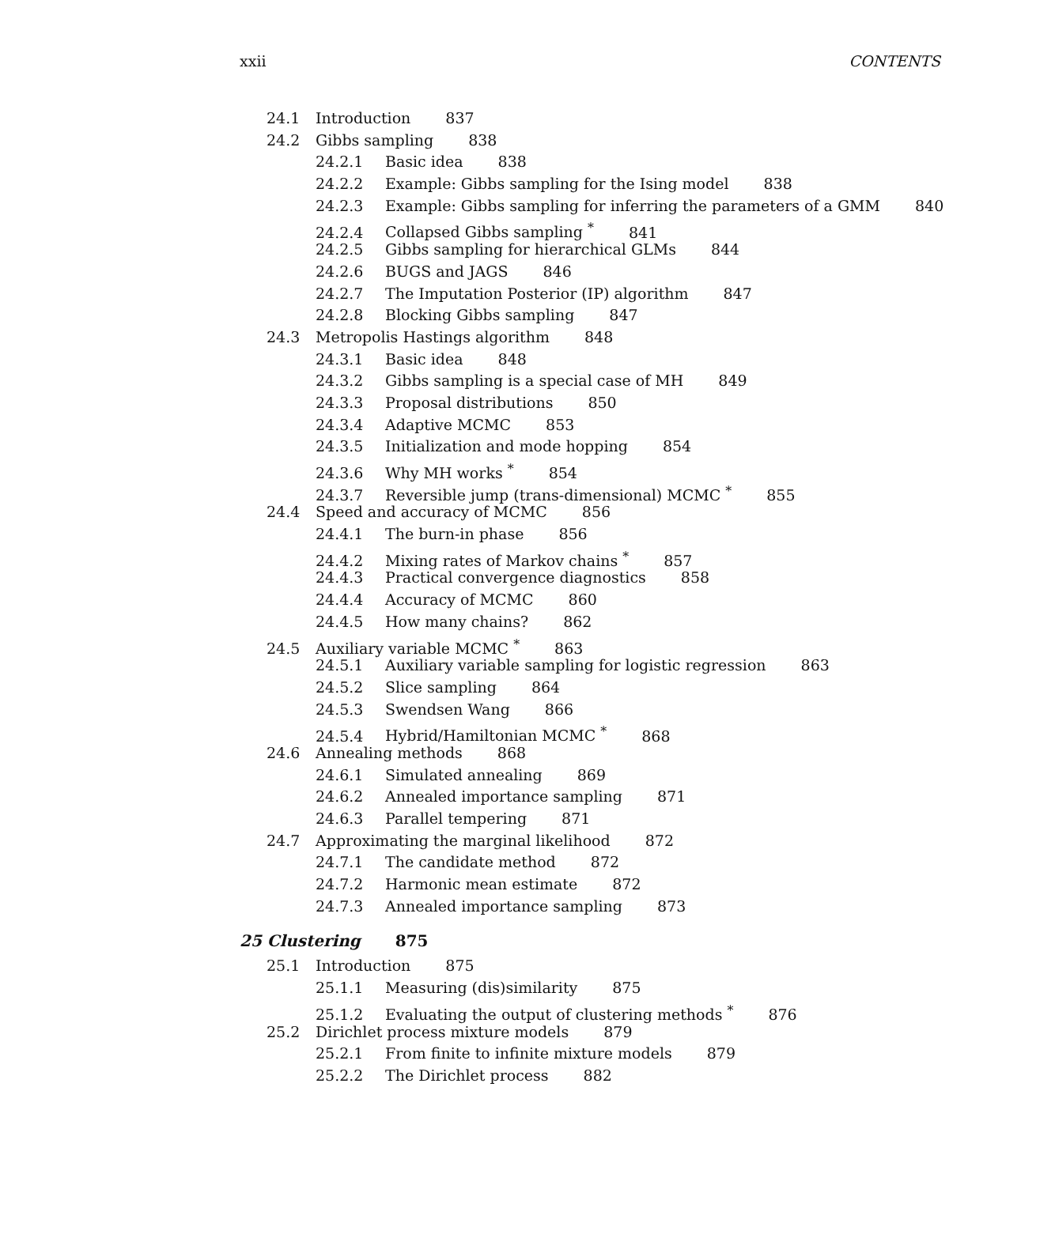xxii CONTENTS
24.1 Introduction 837
24.2 Gibbs sampling 838
24.2.1 Basic idea 838
24.2.2 Example: Gibbs sampling for the Ising model 838
24.2.3 Example: Gibbs sampling for inferring the parameters of a GMM 840
24.2.4 Collapsed Gibbs sampling <sup>*</sup> 841
24.2.5 Gibbs sampling for hierarchical GLMs 844
24.2.6 BUGS and JAGS 846
24.2.7 The Imputation Posterior (IP) algorithm 847
24.2.8 Blocking Gibbs sampling 847
24.3 Metropolis Hastings algorithm 848
24.3.1 Basic idea 848
24.3.2 Gibbs sampling is a special case of MH 849
24.3.3 Proposal distributions 850
24.3.4 Adaptive MCMC 853
24.3.5 Initialization and mode hopping 854
24.3.6 Why MH works <sup>*</sup> 854
24.3.7 Reversible jump (trans-dimensional) MCMC <sup>*</sup> 855
24.4 Speed and accuracy of MCMC 856
24.4.1 The burn-in phase 856
24.4.2 Mixing rates of Markov chains <sup>*</sup> 857
24.4.3 Practical convergence diagnostics 858
24.4.4 Accuracy of MCMC 860
24.4.5 How many chains? 862
24.5 Auxiliary variable MCMC <sup>*</sup> 863
24.5.1 Auxiliary variable sampling for logistic regression 863
24.5.2 Slice sampling 864
24.5.3 Swendsen Wang 866
24.5.4 Hybrid/Hamiltonian MCMC <sup>*</sup> 868
24.6 Annealing methods 868
24.6.1 Simulated annealing 869
24.6.2 Annealed importance sampling 871
24.6.3 Parallel tempering 871
24.7 Approximating the marginal likelihood 872
24.7.1 The candidate method 872
24.7.2 Harmonic mean estimate 872
24.7.3 Annealed importance sampling 873
25 Clustering 875
25.1 Introduction 875
25.1.1 Measuring (dis)similarity 875
25.1.2 Evaluating the output of clustering methods <sup>*</sup> 876
25.2 Dirichlet process mixture models 879
25.2.1 From finite to infinite mixture models 879
25.2.2 The Dirichlet process 882